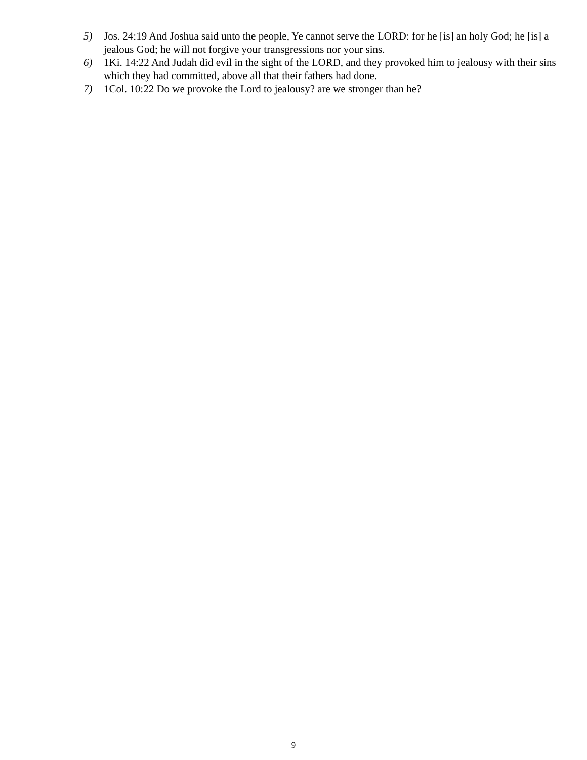5) Jos. 24:19 And Joshua said unto the people, Ye cannot serve the LORD: for he [is] an holy God; he [is] a jealous God; he will not forgive your transgressions nor your sins.
6) 1Ki. 14:22 And Judah did evil in the sight of the LORD, and they provoked him to jealousy with their sins which they had committed, above all that their fathers had done.
7) 1Col. 10:22 Do we provoke the Lord to jealousy? are we stronger than he?
9